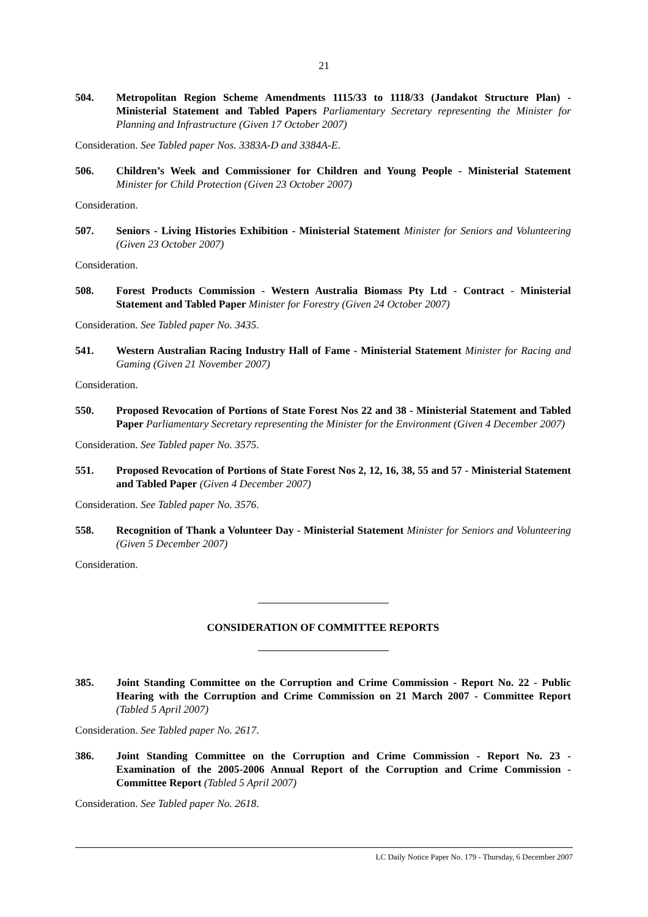21
504. Metropolitan Region Scheme Amendments 1115/33 to 1118/33 (Jandakot Structure Plan) - Ministerial Statement and Tabled Papers Parliamentary Secretary representing the Minister for Planning and Infrastructure (Given 17 October 2007)
Consideration. See Tabled paper Nos. 3383A-D and 3384A-E.
506. Children’s Week and Commissioner for Children and Young People - Ministerial Statement Minister for Child Protection (Given 23 October 2007)
Consideration.
507. Seniors - Living Histories Exhibition - Ministerial Statement Minister for Seniors and Volunteering (Given 23 October 2007)
Consideration.
508. Forest Products Commission - Western Australia Biomass Pty Ltd - Contract - Ministerial Statement and Tabled Paper Minister for Forestry (Given 24 October 2007)
Consideration. See Tabled paper No. 3435.
541. Western Australian Racing Industry Hall of Fame - Ministerial Statement Minister for Racing and Gaming (Given 21 November 2007)
Consideration.
550. Proposed Revocation of Portions of State Forest Nos 22 and 38 - Ministerial Statement and Tabled Paper Parliamentary Secretary representing the Minister for the Environment (Given 4 December 2007)
Consideration. See Tabled paper No. 3575.
551. Proposed Revocation of Portions of State Forest Nos 2, 12, 16, 38, 55 and 57 - Ministerial Statement and Tabled Paper (Given 4 December 2007)
Consideration. See Tabled paper No. 3576.
558. Recognition of Thank a Volunteer Day - Ministerial Statement Minister for Seniors and Volunteering (Given 5 December 2007)
Consideration.
CONSIDERATION OF COMMITTEE REPORTS
385. Joint Standing Committee on the Corruption and Crime Commission - Report No. 22 - Public Hearing with the Corruption and Crime Commission on 21 March 2007 - Committee Report (Tabled 5 April 2007)
Consideration. See Tabled paper No. 2617.
386. Joint Standing Committee on the Corruption and Crime Commission - Report No. 23 - Examination of the 2005-2006 Annual Report of the Corruption and Crime Commission - Committee Report (Tabled 5 April 2007)
Consideration. See Tabled paper No. 2618.
LC Daily Notice Paper No. 179 - Thursday, 6 December 2007